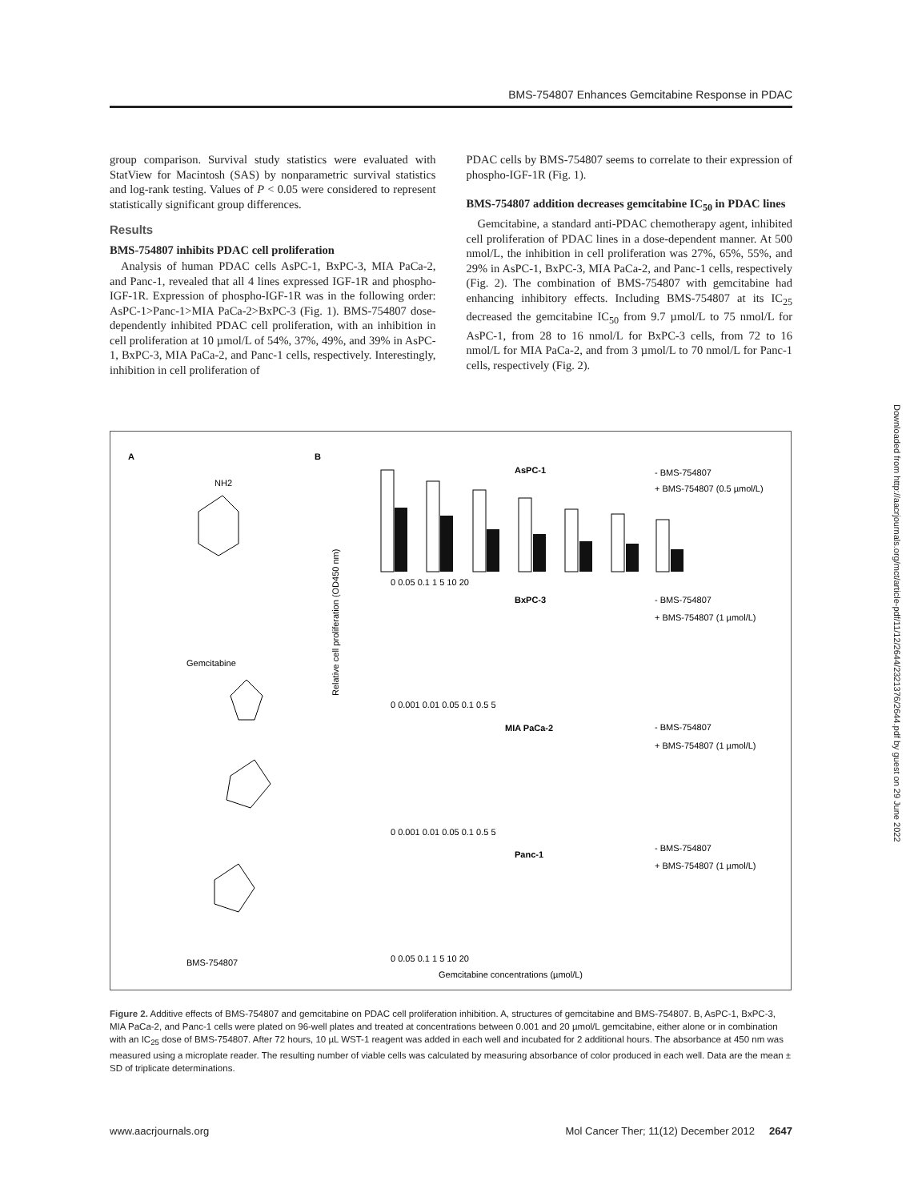BMS-754807 Enhances Gemcitabine Response in PDAC
group comparison. Survival study statistics were evaluated with StatView for Macintosh (SAS) by nonparametric survival statistics and log-rank testing. Values of P < 0.05 were considered to represent statistically significant group differences.
Results
BMS-754807 inhibits PDAC cell proliferation
Analysis of human PDAC cells AsPC-1, BxPC-3, MIA PaCa-2, and Panc-1, revealed that all 4 lines expressed IGF-1R and phospho-IGF-1R. Expression of phospho-IGF-1R was in the following order: AsPC-1>Panc-1>MIA PaCa-2>BxPC-3 (Fig. 1). BMS-754807 dose-dependently inhibited PDAC cell proliferation, with an inhibition in cell proliferation at 10 µmol/L of 54%, 37%, 49%, and 39% in AsPC-1, BxPC-3, MIA PaCa-2, and Panc-1 cells, respectively. Interestingly, inhibition in cell proliferation of
PDAC cells by BMS-754807 seems to correlate to their expression of phospho-IGF-1R (Fig. 1).
BMS-754807 addition decreases gemcitabine IC<sub>50</sub> in PDAC lines
Gemcitabine, a standard anti-PDAC chemotherapy agent, inhibited cell proliferation of PDAC lines in a dose-dependent manner. At 500 nmol/L, the inhibition in cell proliferation was 27%, 65%, 55%, and 29% in AsPC-1, BxPC-3, MIA PaCa-2, and Panc-1 cells, respectively (Fig. 2). The combination of BMS-754807 with gemcitabine had enhancing inhibitory effects. Including BMS-754807 at its IC<sub>25</sub> decreased the gemcitabine IC<sub>50</sub> from 9.7 µmol/L to 75 nmol/L for AsPC-1, from 28 to 16 nmol/L for BxPC-3 cells, from 72 to 16 nmol/L for MIA PaCa-2, and from 3 µmol/L to 70 nmol/L for Panc-1 cells, respectively (Fig. 2).
A
B
Gemcitabine
BMS-754807
NH2
Relative cell proliferation (OD450 nm)
AsPC-1
BxPC-3
MIA PaCa-2
Panc-1
- BMS-754807
+ BMS-754807 (0.5 µmol/L)
- BMS-754807
+ BMS-754807 (1 µmol/L)
- BMS-754807
+ BMS-754807 (1 µmol/L)
- BMS-754807
+ BMS-754807 (1 µmol/L)
0 0.05 0.1 1 5 10 20
0 0.001 0.01 0.05 0.1 0.5 5
0 0.001 0.01 0.05 0.1 0.5 5
0 0.05 0.1 1 5 10 20
Gemcitabine concentrations (µmol/L)
Downloaded from http://aacrjournals.org/mct/article-pdf/11/12/2644/2321376/2644.pdf by guest on 29 June 2022
Figure 2. Additive effects of BMS-754807 and gemcitabine on PDAC cell proliferation inhibition. A, structures of gemcitabine and BMS-754807. B, AsPC-1, BxPC-3, MIA PaCa-2, and Panc-1 cells were plated on 96-well plates and treated at concentrations between 0.001 and 20 µmol/L gemcitabine, either alone or in combination with an IC<sub>25</sub> dose of BMS-754807. After 72 hours, 10 µL WST-1 reagent was added in each well and incubated for 2 additional hours. The absorbance at 450 nm was measured using a microplate reader. The resulting number of viable cells was calculated by measuring absorbance of color produced in each well. Data are the mean ± SD of triplicate determinations.
www.aacrjournals.org Mol Cancer Ther; 11(12) December 2012 2647